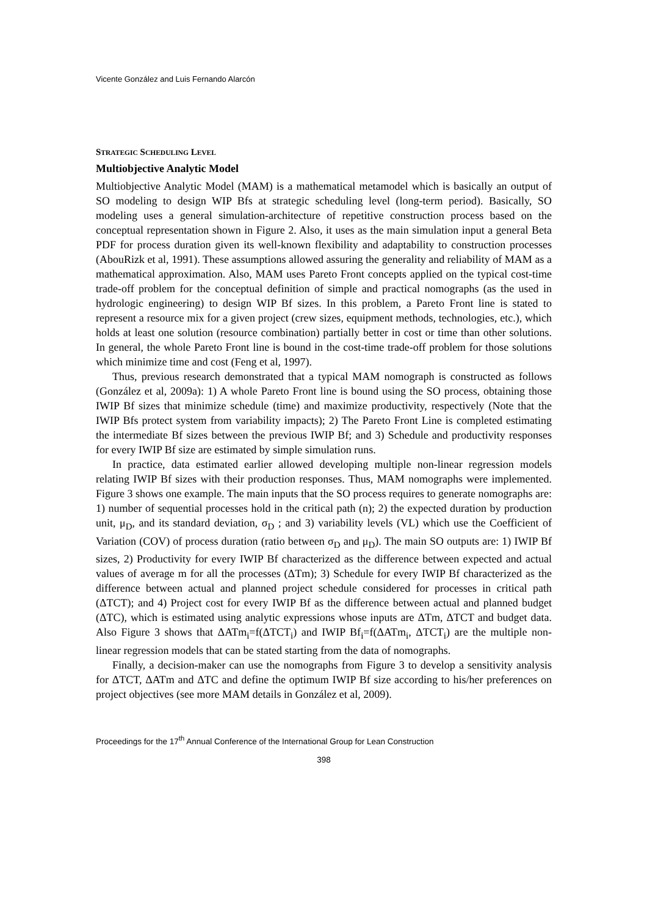Vicente González and Luis Fernando Alarcón
STRATEGIC SCHEDULING LEVEL
Multiobjective Analytic Model
Multiobjective Analytic Model (MAM) is a mathematical metamodel which is basically an output of SO modeling to design WIP Bfs at strategic scheduling level (long-term period). Basically, SO modeling uses a general simulation-architecture of repetitive construction process based on the conceptual representation shown in Figure 2. Also, it uses as the main simulation input a general Beta PDF for process duration given its well-known flexibility and adaptability to construction processes (AbouRizk et al, 1991). These assumptions allowed assuring the generality and reliability of MAM as a mathematical approximation. Also, MAM uses Pareto Front concepts applied on the typical cost-time trade-off problem for the conceptual definition of simple and practical nomographs (as the used in hydrologic engineering) to design WIP Bf sizes. In this problem, a Pareto Front line is stated to represent a resource mix for a given project (crew sizes, equipment methods, technologies, etc.), which holds at least one solution (resource combination) partially better in cost or time than other solutions. In general, the whole Pareto Front line is bound in the cost-time trade-off problem for those solutions which minimize time and cost (Feng et al, 1997).
Thus, previous research demonstrated that a typical MAM nomograph is constructed as follows (González et al, 2009a): 1) A whole Pareto Front line is bound using the SO process, obtaining those IWIP Bf sizes that minimize schedule (time) and maximize productivity, respectively (Note that the IWIP Bfs protect system from variability impacts); 2) The Pareto Front Line is completed estimating the intermediate Bf sizes between the previous IWIP Bf; and 3) Schedule and productivity responses for every IWIP Bf size are estimated by simple simulation runs.
In practice, data estimated earlier allowed developing multiple non-linear regression models relating IWIP Bf sizes with their production responses. Thus, MAM nomographs were implemented. Figure 3 shows one example. The main inputs that the SO process requires to generate nomographs are: 1) number of sequential processes hold in the critical path (n); 2) the expected duration by production unit, μ<sub>D</sub>, and its standard deviation, σ<sub>D</sub> ; and 3) variability levels (VL) which use the Coefficient of Variation (COV) of process duration (ratio between σ<sub>D</sub> and μ<sub>D</sub>). The main SO outputs are: 1) IWIP Bf sizes, 2) Productivity for every IWIP Bf characterized as the difference between expected and actual values of average m for all the processes (ΔTm); 3) Schedule for every IWIP Bf characterized as the difference between actual and planned project schedule considered for processes in critical path (ΔTCT); and 4) Project cost for every IWIP Bf as the difference between actual and planned budget (ΔTC), which is estimated using analytic expressions whose inputs are ΔTm, ΔTCT and budget data. Also Figure 3 shows that ΔATm<sub>i</sub>=f(ΔTCT<sub>i</sub>) and IWIP Bf<sub>i</sub>=f(ΔATm<sub>i</sub>, ΔTCT<sub>i</sub>) are the multiple non-linear regression models that can be stated starting from the data of nomographs.
Finally, a decision-maker can use the nomographs from Figure 3 to develop a sensitivity analysis for ΔTCT, ΔATm and ΔTC and define the optimum IWIP Bf size according to his/her preferences on project objectives (see more MAM details in González et al, 2009).
Proceedings for the 17<sup>th</sup> Annual Conference of the International Group for Lean Construction
398